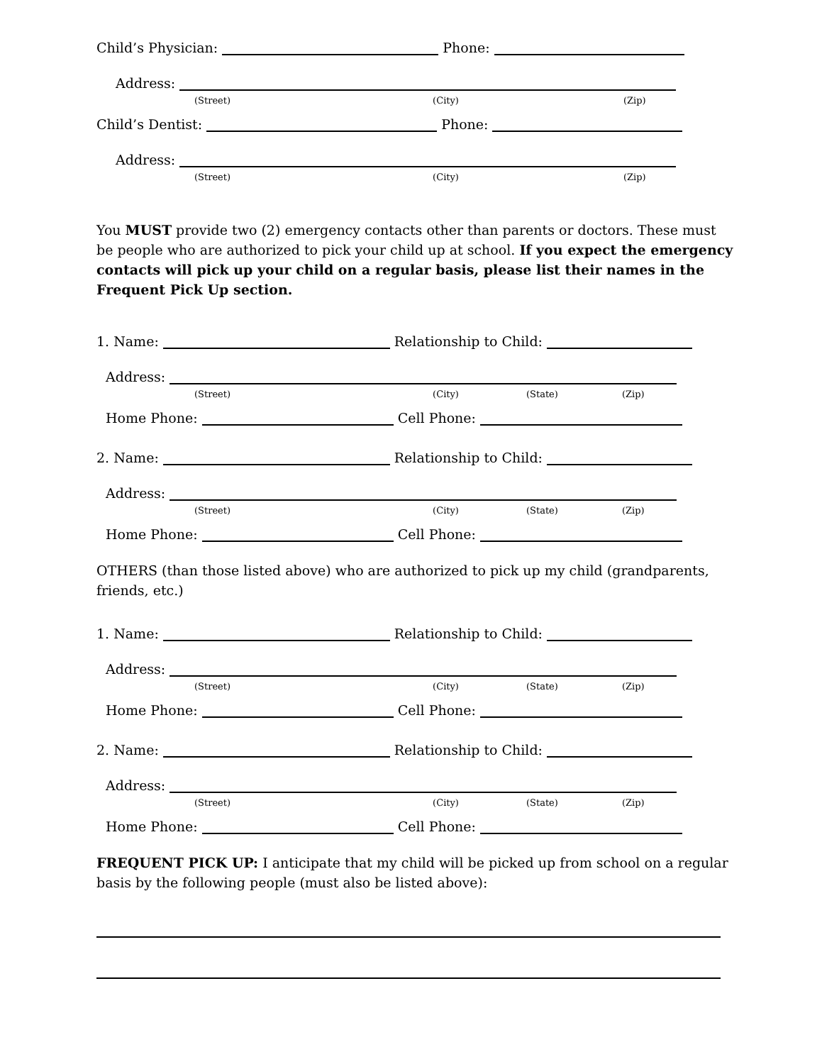Child’s Physician: Phone:
Address:
(Street) (City) (Zip)
Child’s Dentist: Phone:
Address:
(Street) (City) (Zip)
You MUST provide two (2) emergency contacts other than parents or doctors. These must be people who are authorized to pick your child up at school. If you expect the emergency contacts will pick up your child on a regular basis, please list their names in the Frequent Pick Up section.
1. Name: Relationship to Child:
Address:
(Street) (City) (State) (Zip)
Home Phone: Cell Phone:
2. Name: Relationship to Child:
Address:
(Street) (City) (State) (Zip)
Home Phone: Cell Phone:
OTHERS (than those listed above) who are authorized to pick up my child (grandparents, friends, etc.)
1. Name: Relationship to Child:
Address:
(Street) (City) (State) (Zip)
Home Phone: Cell Phone:
2. Name: Relationship to Child:
Address:
(Street) (City) (State) (Zip)
Home Phone: Cell Phone:
FREQUENT PICK UP: I anticipate that my child will be picked up from school on a regular basis by the following people (must also be listed above):